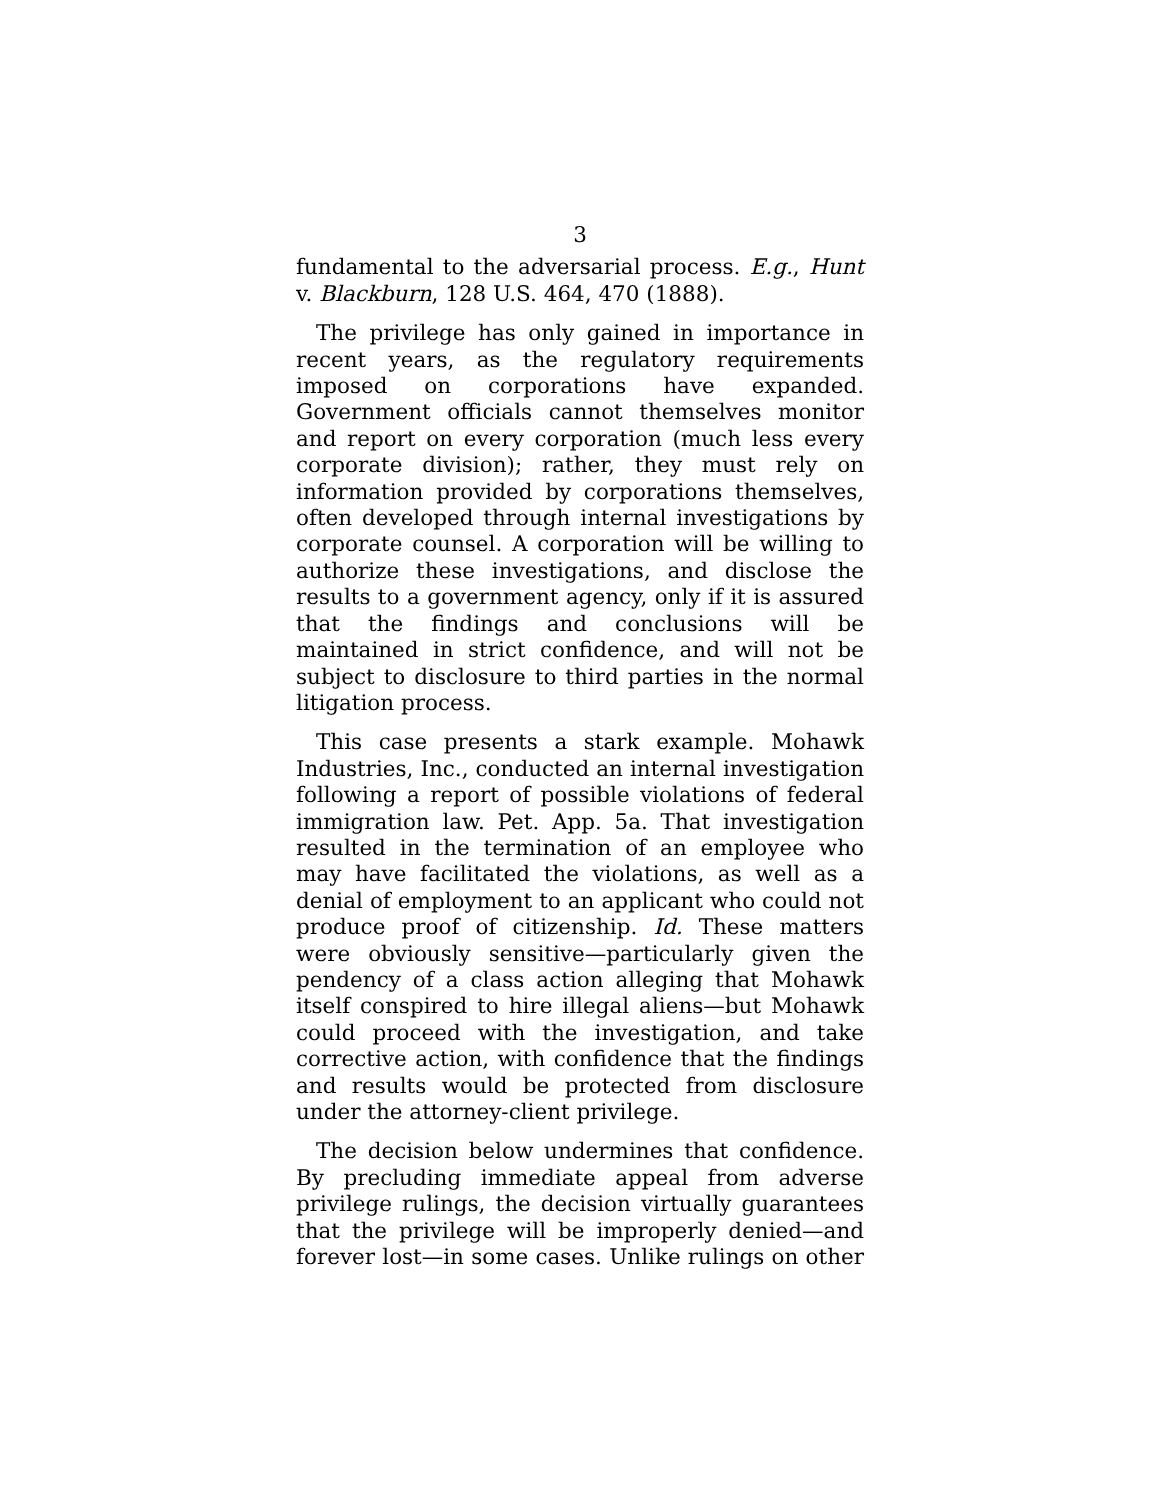3
fundamental to the adversarial process. E.g., Hunt v. Blackburn, 128 U.S. 464, 470 (1888).
The privilege has only gained in importance in recent years, as the regulatory requirements imposed on corporations have expanded. Government officials cannot themselves monitor and report on every corporation (much less every corporate division); rather, they must rely on information provided by corporations themselves, often developed through internal investigations by corporate counsel. A corporation will be willing to authorize these investigations, and disclose the results to a government agency, only if it is assured that the findings and conclusions will be maintained in strict confidence, and will not be subject to disclosure to third parties in the normal litigation process.
This case presents a stark example. Mohawk Industries, Inc., conducted an internal investigation following a report of possible violations of federal immigration law. Pet. App. 5a. That investigation resulted in the termination of an employee who may have facilitated the violations, as well as a denial of employment to an applicant who could not produce proof of citizenship. Id. These matters were obviously sensitive—particularly given the pendency of a class action alleging that Mohawk itself conspired to hire illegal aliens—but Mohawk could proceed with the investigation, and take corrective action, with confidence that the findings and results would be protected from disclosure under the attorney-client privilege.
The decision below undermines that confidence. By precluding immediate appeal from adverse privilege rulings, the decision virtually guarantees that the privilege will be improperly denied—and forever lost—in some cases. Unlike rulings on other